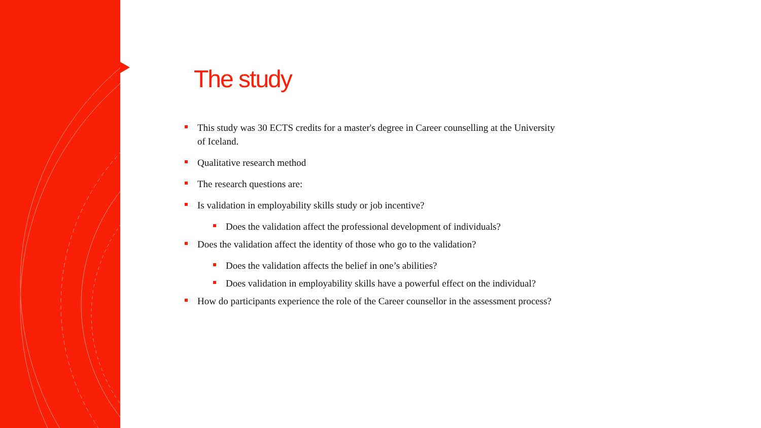The study
This study was 30 ECTS credits for a master's degree in Career counselling at the University of Iceland.
Qualitative research method
The research questions are:
Is validation in employability skills study or job incentive?
Does the validation affect the professional development of individuals?
Does the validation affect the identity of those who go to the validation?
Does the validation affects the belief in one’s abilities?
Does validation in employability skills have a powerful effect on the individual?
How do participants experience the role of the Career counsellor in the assessment process?